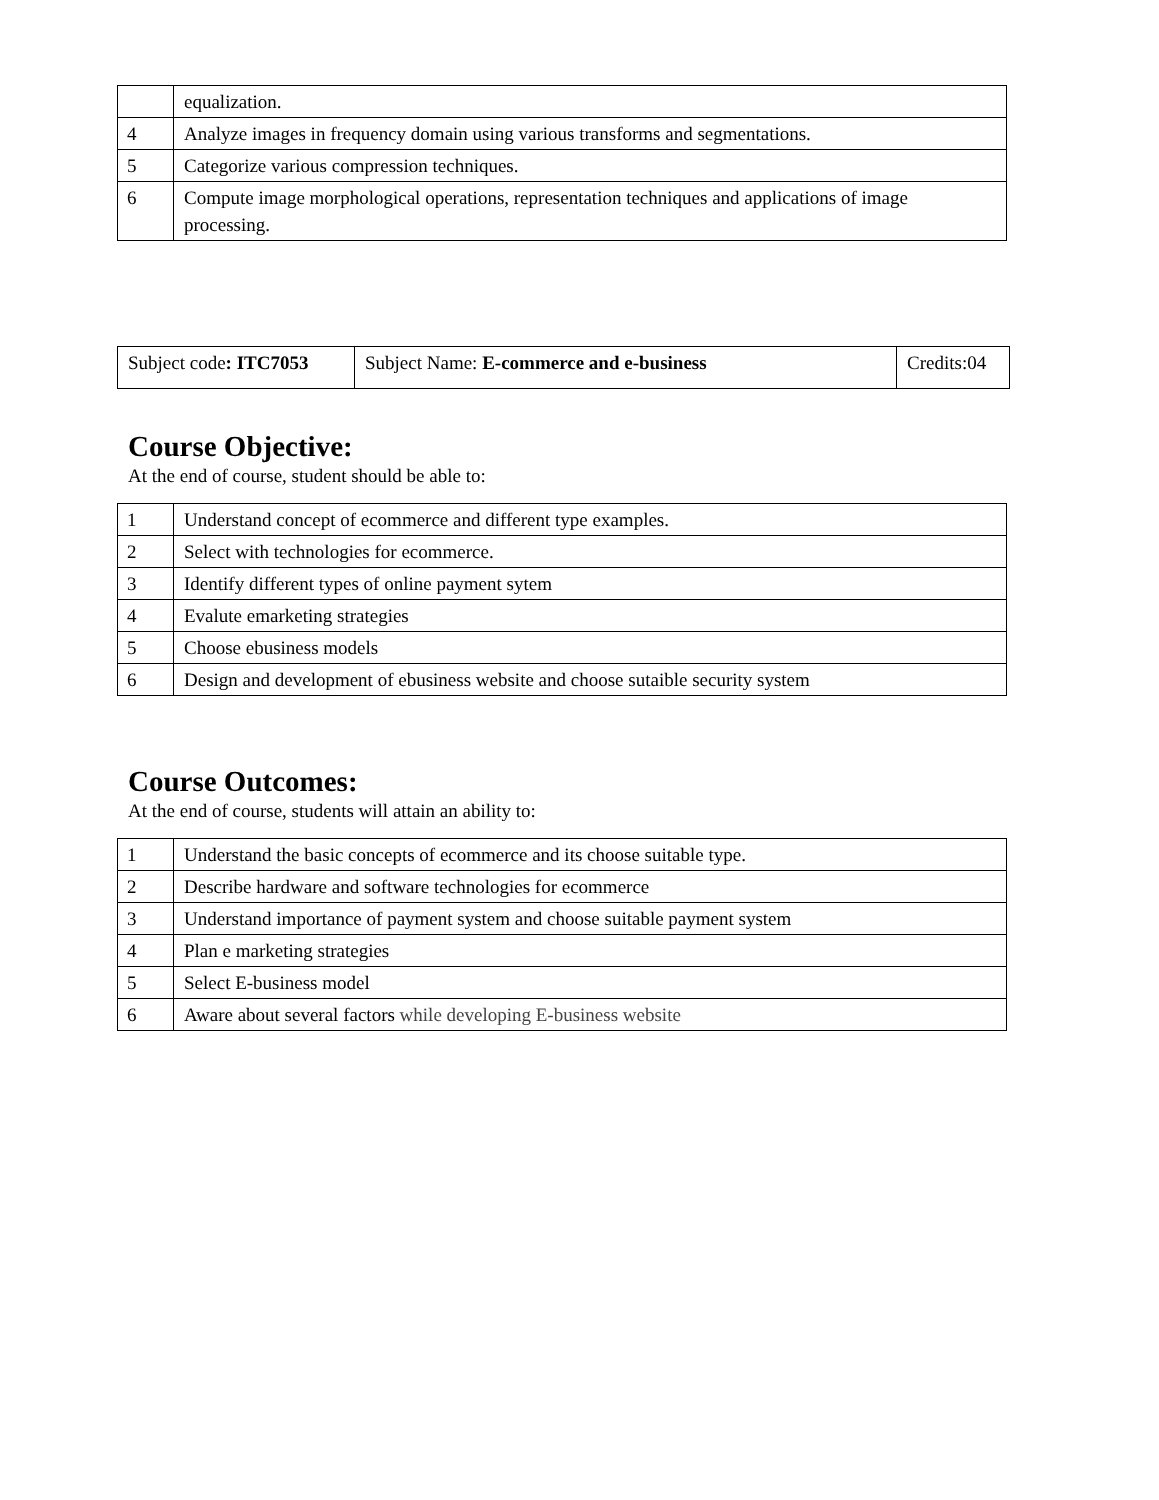| | equalization. |
| 4 | Analyze images in frequency domain using various transforms and segmentations. |
| 5 | Categorize various compression techniques. |
| 6 | Compute image morphological operations, representation techniques and applications of image processing. |
| Subject code : ITC7053 | Subject Name: E-commerce and e-business | Credits:04 |
Course Objective:
At the end of course, student should be able to:
| 1 | Understand concept of ecommerce and different type examples. |
| 2 | Select with technologies for ecommerce. |
| 3 | Identify different types of online payment sytem |
| 4 | Evalute emarketing strategies |
| 5 | Choose ebusiness models |
| 6 | Design and development of ebusiness website and choose sutaible security system |
Course Outcomes:
At the end of course, students will attain an ability to:
| 1 | Understand the basic concepts of ecommerce and its choose suitable type. |
| 2 | Describe hardware and software technologies for ecommerce |
| 3 | Understand importance of payment system and choose suitable payment system |
| 4 | Plan e marketing strategies |
| 5 | Select E-business model |
| 6 | Aware about several factors while developing E-business website |